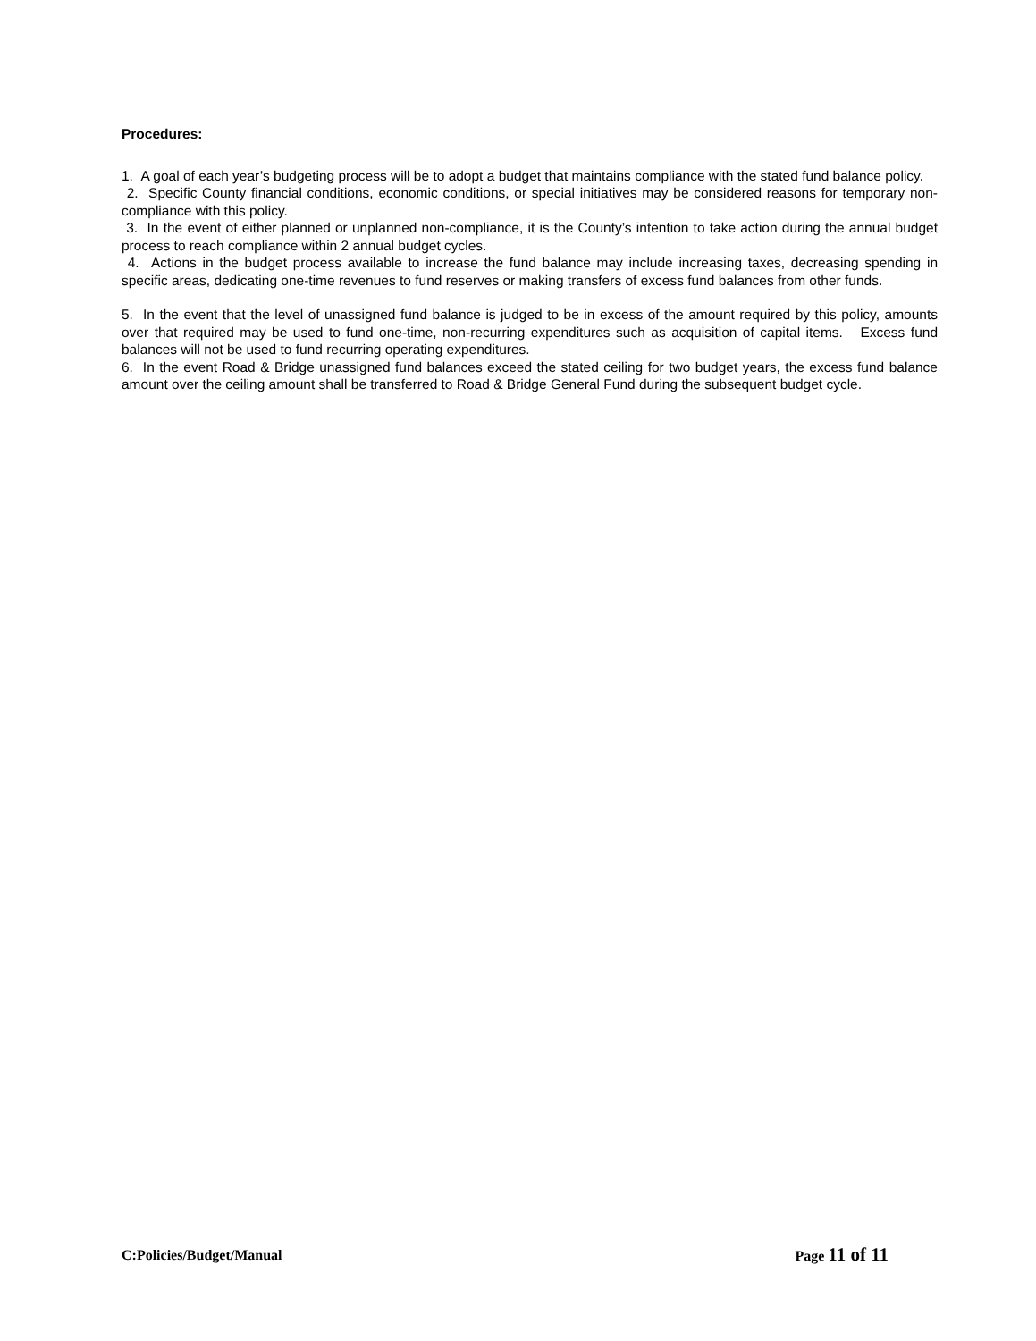Procedures:
1. A goal of each year’s budgeting process will be to adopt a budget that maintains compliance with the stated fund balance policy.
2. Specific County financial conditions, economic conditions, or special initiatives may be considered reasons for temporary non-compliance with this policy.
3. In the event of either planned or unplanned non-compliance, it is the County’s intention to take action during the annual budget process to reach compliance within 2 annual budget cycles.
4. Actions in the budget process available to increase the fund balance may include increasing taxes, decreasing spending in specific areas, dedicating one-time revenues to fund reserves or making transfers of excess fund balances from other funds.
5. In the event that the level of unassigned fund balance is judged to be in excess of the amount required by this policy, amounts over that required may be used to fund one-time, non-recurring expenditures such as acquisition of capital items. Excess fund balances will not be used to fund recurring operating expenditures.
6. In the event Road & Bridge unassigned fund balances exceed the stated ceiling for two budget years, the excess fund balance amount over the ceiling amount shall be transferred to Road & Bridge General Fund during the subsequent budget cycle.
C:Policies/Budget/Manual Page 11 of 11